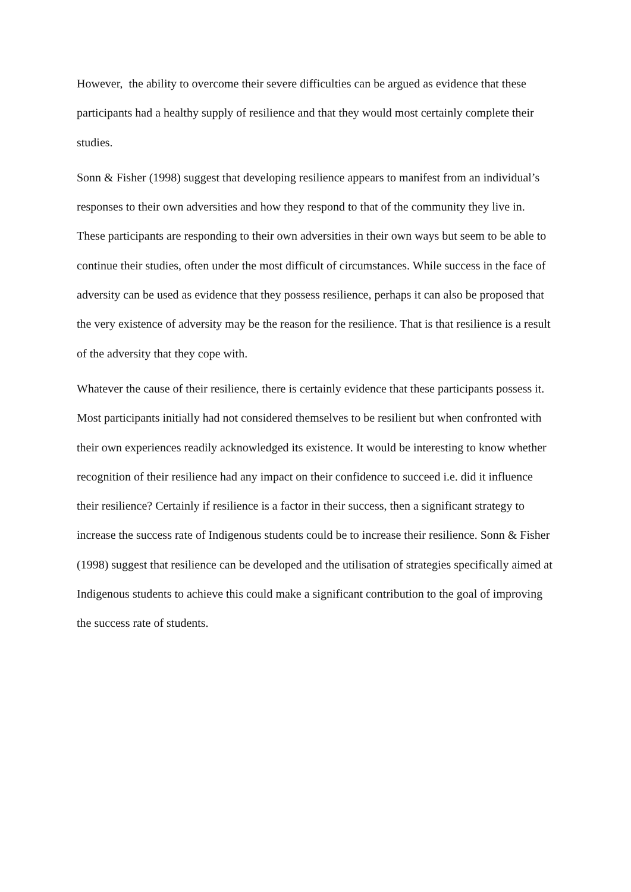However, the ability to overcome their severe difficulties can be argued as evidence that these participants had a healthy supply of resilience and that they would most certainly complete their studies.
Sonn & Fisher (1998) suggest that developing resilience appears to manifest from an individual’s responses to their own adversities and how they respond to that of the community they live in. These participants are responding to their own adversities in their own ways but seem to be able to continue their studies, often under the most difficult of circumstances. While success in the face of adversity can be used as evidence that they possess resilience, perhaps it can also be proposed that the very existence of adversity may be the reason for the resilience. That is that resilience is a result of the adversity that they cope with.
Whatever the cause of their resilience, there is certainly evidence that these participants possess it. Most participants initially had not considered themselves to be resilient but when confronted with their own experiences readily acknowledged its existence. It would be interesting to know whether recognition of their resilience had any impact on their confidence to succeed i.e. did it influence their resilience? Certainly if resilience is a factor in their success, then a significant strategy to increase the success rate of Indigenous students could be to increase their resilience. Sonn & Fisher (1998) suggest that resilience can be developed and the utilisation of strategies specifically aimed at Indigenous students to achieve this could make a significant contribution to the goal of improving the success rate of students.